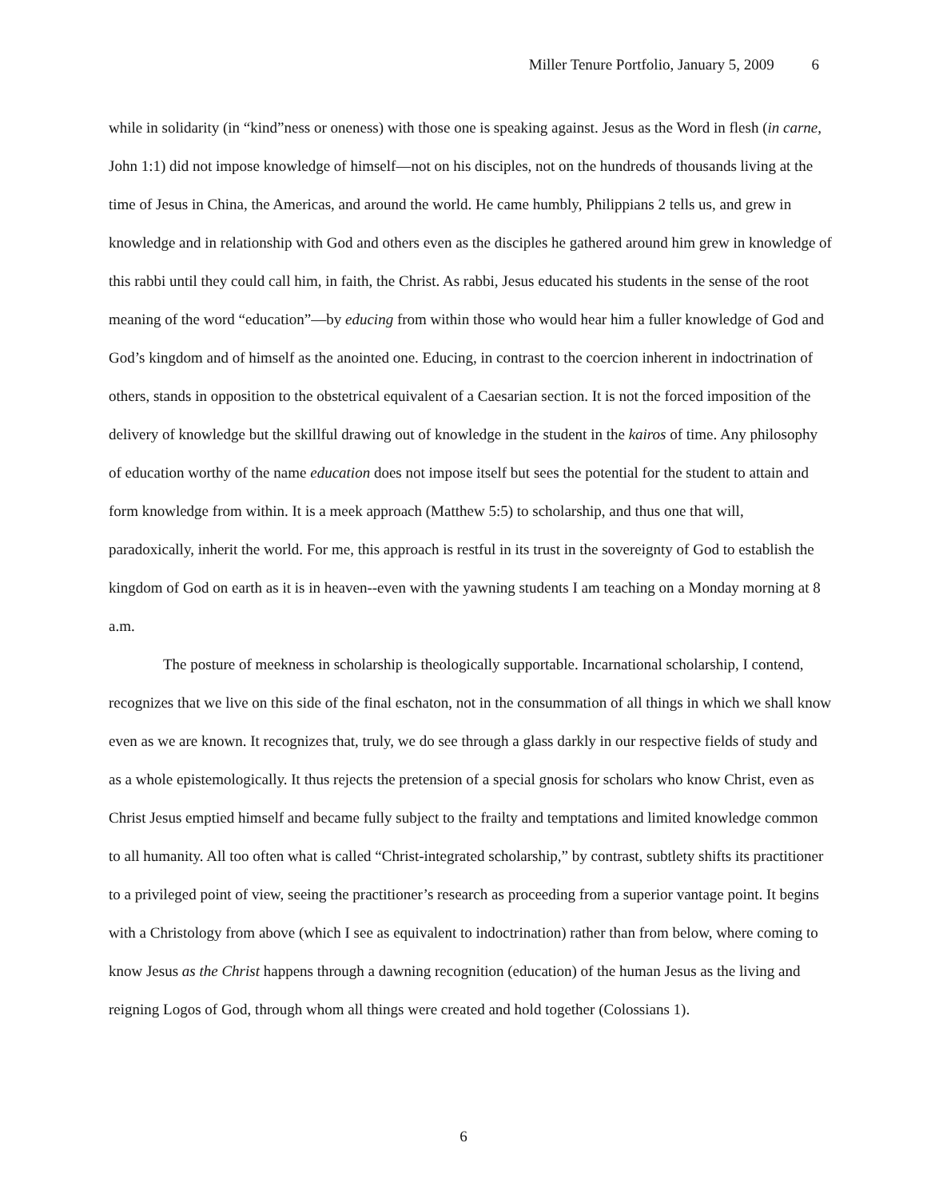Miller Tenure Portfolio, January 5, 2009 6
while in solidarity (in “kind”ness or oneness) with those one is speaking against. Jesus as the Word in flesh (in carne, John 1:1) did not impose knowledge of himself—not on his disciples, not on the hundreds of thousands living at the time of Jesus in China, the Americas, and around the world. He came humbly, Philippians 2 tells us, and grew in knowledge and in relationship with God and others even as the disciples he gathered around him grew in knowledge of this rabbi until they could call him, in faith, the Christ. As rabbi, Jesus educated his students in the sense of the root meaning of the word “education”—by educing from within those who would hear him a fuller knowledge of God and God’s kingdom and of himself as the anointed one. Educing, in contrast to the coercion inherent in indoctrination of others, stands in opposition to the obstetrical equivalent of a Caesarian section. It is not the forced imposition of the delivery of knowledge but the skillful drawing out of knowledge in the student in the kairos of time. Any philosophy of education worthy of the name education does not impose itself but sees the potential for the student to attain and form knowledge from within. It is a meek approach (Matthew 5:5) to scholarship, and thus one that will, paradoxically, inherit the world. For me, this approach is restful in its trust in the sovereignty of God to establish the kingdom of God on earth as it is in heaven--even with the yawning students I am teaching on a Monday morning at 8 a.m.
The posture of meekness in scholarship is theologically supportable. Incarnational scholarship, I contend, recognizes that we live on this side of the final eschaton, not in the consummation of all things in which we shall know even as we are known. It recognizes that, truly, we do see through a glass darkly in our respective fields of study and as a whole epistemologically. It thus rejects the pretension of a special gnosis for scholars who know Christ, even as Christ Jesus emptied himself and became fully subject to the frailty and temptations and limited knowledge common to all humanity. All too often what is called “Christ-integrated scholarship,” by contrast, subtlety shifts its practitioner to a privileged point of view, seeing the practitioner’s research as proceeding from a superior vantage point. It begins with a Christology from above (which I see as equivalent to indoctrination) rather than from below, where coming to know Jesus as the Christ happens through a dawning recognition (education) of the human Jesus as the living and reigning Logos of God, through whom all things were created and hold together (Colossians 1).
6